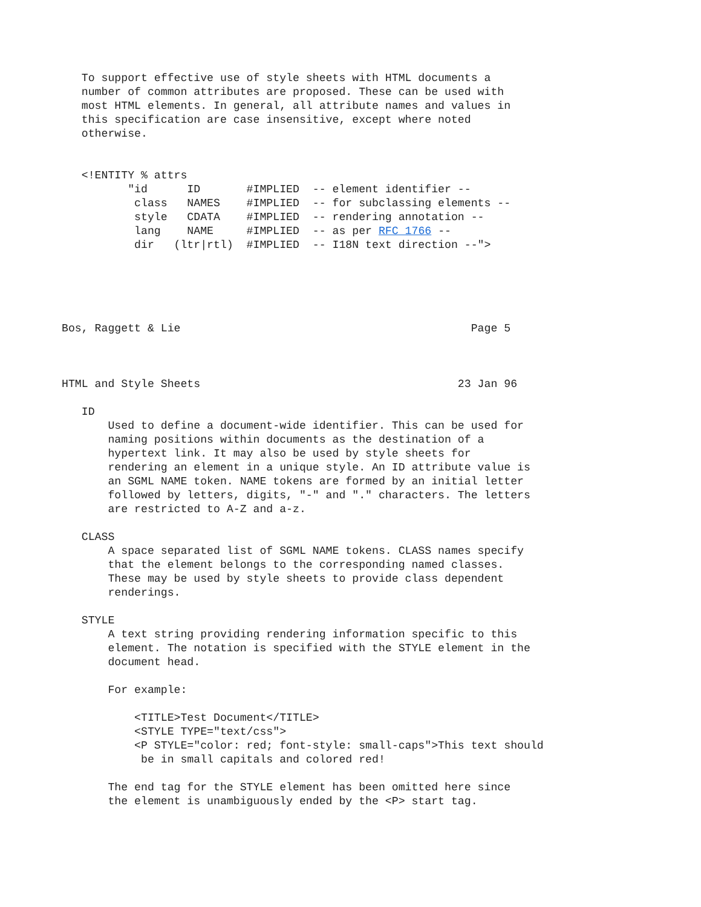To support effective use of style sheets with HTML documents a
   number of common attributes are proposed. These can be used with
   most HTML elements. In general, all attribute names and values in
   this specification are case insensitive, except where noted
   otherwise.


   <!ENTITY % attrs
          "id      ID       #IMPLIED  -- element identifier --
           class   NAMES    #IMPLIED  -- for subclassing elements --
           style   CDATA    #IMPLIED  -- rendering annotation --
           lang    NAME     #IMPLIED  -- as per RFC 1766 --
           dir   (ltr|rtl)  #IMPLIED  -- I18N text direction --">





Bos, Raggett & Lie                                            Page 5



HTML and Style Sheets                                       23 Jan 96

   ID
       Used to define a document-wide identifier. This can be used for
       naming positions within documents as the destination of a
       hypertext link. It may also be used by style sheets for
       rendering an element in a unique style. An ID attribute value is
       an SGML NAME token. NAME tokens are formed by an initial letter
       followed by letters, digits, "-" and "." characters. The letters
       are restricted to A-Z and a-z.

   CLASS
       A space separated list of SGML NAME tokens. CLASS names specify
       that the element belongs to the corresponding named classes.
       These may be used by style sheets to provide class dependent
       renderings.

   STYLE
       A text string providing rendering information specific to this
       element. The notation is specified with the STYLE element in the
       document head.

       For example:

           <TITLE>Test Document</TITLE>
           <STYLE TYPE="text/css">
           <P STYLE="color: red; font-style: small-caps">This text should
            be in small capitals and colored red!

       The end tag for the STYLE element has been omitted here since
       the element is unambiguously ended by the <P> start tag.